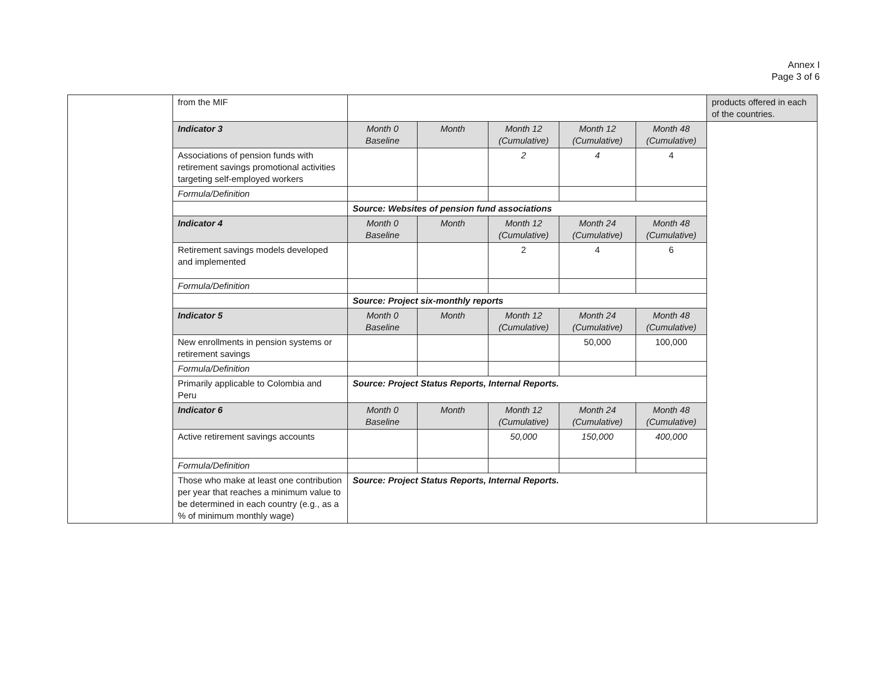Annex I
Page 3 of 6
| | from the MIF | | | | | | products offered in each of the countries. |
| | Indicator 3 | Month 0 Baseline | Month | Month 12 (Cumulative) | Month 12 (Cumulative) | Month 48 (Cumulative) | |
| | Associations of pension funds with retirement savings promotional activities targeting self-employed workers | | | 2 | 4 | 4 | |
| | Formula/Definition | | | | | | |
| | | Source: Websites of pension fund associations | | | | | |
| | Indicator 4 | Month 0 Baseline | Month | Month 12 (Cumulative) | Month 24 (Cumulative) | Month 48 (Cumulative) | |
| | Retirement savings models developed and implemented | | | 2 | 4 | 6 | |
| | Formula/Definition | | | | | | |
| | | Source: Project six-monthly reports | | | | | |
| | Indicator 5 | Month 0 Baseline | Month | Month 12 (Cumulative) | Month 24 (Cumulative) | Month 48 (Cumulative) | |
| | New enrollments in pension systems or retirement savings | | | | 50,000 | 100,000 | |
| | Formula/Definition | | | | | | |
| | Primarily applicable to Colombia and Peru | Source: Project Status Reports, Internal Reports. | | | | | |
| | Indicator 6 | Month 0 Baseline | Month | Month 12 (Cumulative) | Month 24 (Cumulative) | Month 48 (Cumulative) | |
| | Active retirement savings accounts | | | 50,000 | 150,000 | 400,000 | |
| | Formula/Definition | | | | | | |
| | Those who make at least one contribution per year that reaches a minimum value to be determined in each country (e.g., as a % of minimum monthly wage) | Source: Project Status Reports, Internal Reports. | | | | | |